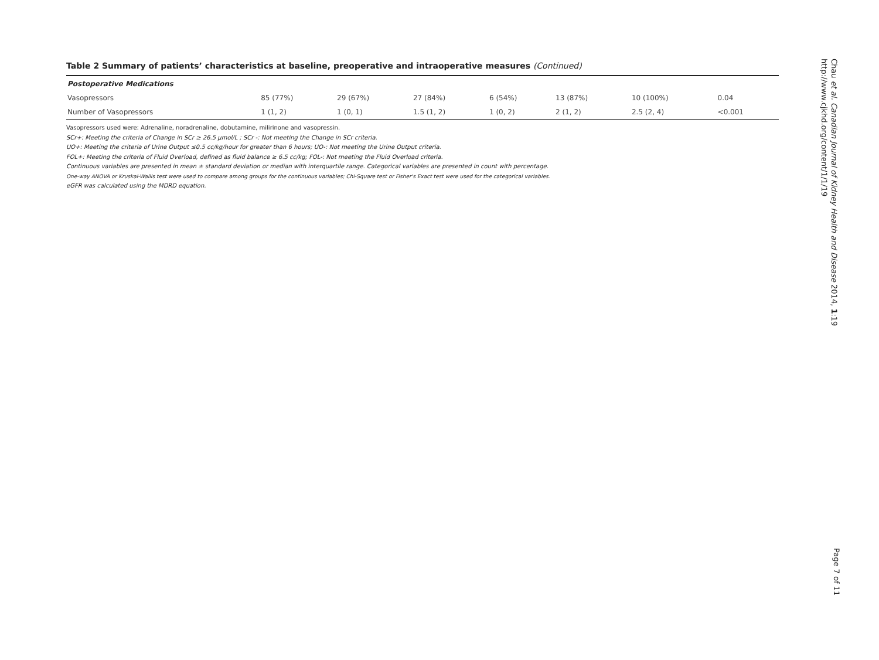Table 2 Summary of patients’ characteristics at baseline, preoperative and intraoperative measures (Continued)
| Postoperative Medications | | | | | | | |
| Vasopressors | 85 (77%) | 29 (67%) | 27 (84%) | 6 (54%) | 13 (87%) | 10 (100%) | 0.04 |
| Number of Vasopressors | 1 (1, 2) | 1 (0, 1) | 1.5 (1, 2) | 1 (0, 2) | 2 (1, 2) | 2.5 (2, 4) | <0.001 |
Vasopressors used were: Adrenaline, noradrenaline, dobutamine, milirinone and vasopressin.
SCr+: Meeting the criteria of Change in SCr ≥ 26.5 μmol/L ; SCr -: Not meeting the Change in SCr criteria.
UO+: Meeting the criteria of Urine Output ≤0.5 cc/kg/hour for greater than 6 hours; UO-: Not meeting the Urine Output criteria.
FOL+: Meeting the criteria of Fluid Overload, defined as fluid balance ≥ 6.5 cc/kg; FOL-: Not meeting the Fluid Overload criteria.
Continuous variables are presented in mean ± standard deviation or median with interquartile range. Categorical variables are presented in count with percentage.
One-way ANOVA or Kruskal-Wallis test were used to compare among groups for the continuous variables; Chi-Square test or Fisher's Exact test were used for the categorical variables.
eGFR was calculated using the MDRD equation.
Chau et al. Canadian Journal of Kidney Health and Disease 2014, 1:19
http://www.cjkhd.org/content/1/1/19
Page 7 of 11